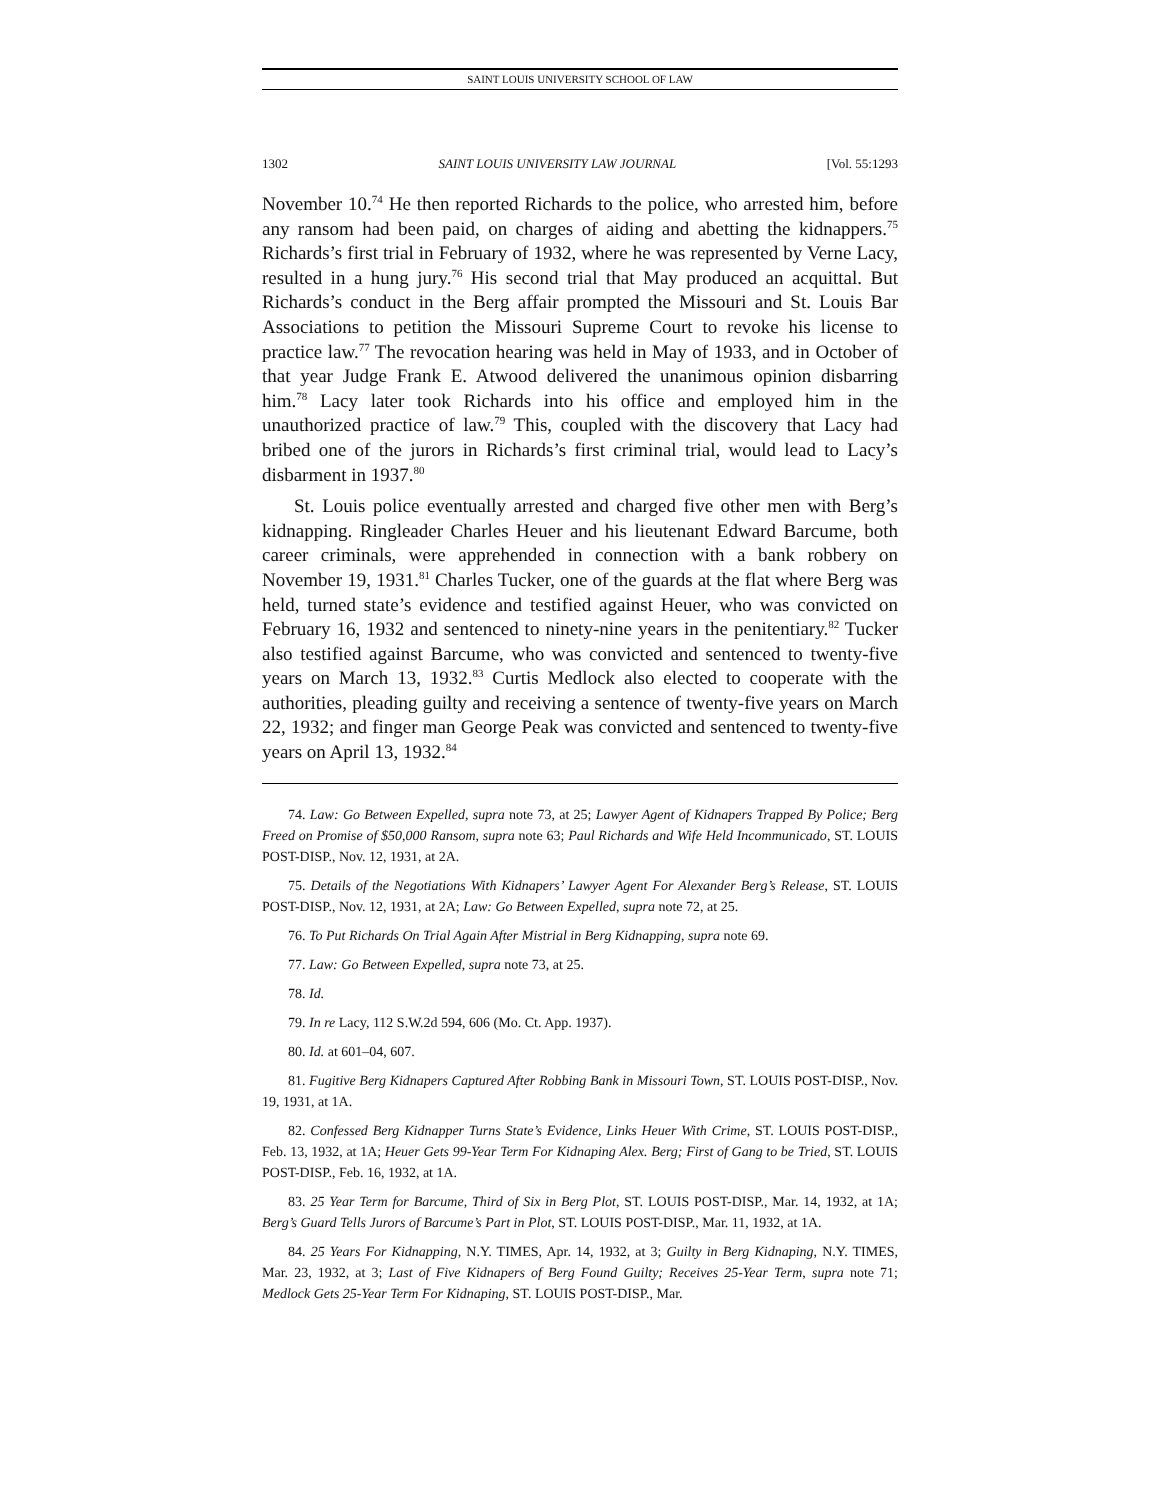SAINT LOUIS UNIVERSITY SCHOOL OF LAW
1302 SAINT LOUIS UNIVERSITY LAW JOURNAL [Vol. 55:1293
November 10.<sup>74</sup> He then reported Richards to the police, who arrested him, before any ransom had been paid, on charges of aiding and abetting the kidnappers.<sup>75</sup> Richards’s first trial in February of 1932, where he was represented by Verne Lacy, resulted in a hung jury.<sup>76</sup> His second trial that May produced an acquittal. But Richards’s conduct in the Berg affair prompted the Missouri and St. Louis Bar Associations to petition the Missouri Supreme Court to revoke his license to practice law.<sup>77</sup> The revocation hearing was held in May of 1933, and in October of that year Judge Frank E. Atwood delivered the unanimous opinion disbarring him.<sup>78</sup> Lacy later took Richards into his office and employed him in the unauthorized practice of law.<sup>79</sup> This, coupled with the discovery that Lacy had bribed one of the jurors in Richards’s first criminal trial, would lead to Lacy’s disbarment in 1937.<sup>80</sup>
St. Louis police eventually arrested and charged five other men with Berg’s kidnapping. Ringleader Charles Heuer and his lieutenant Edward Barcume, both career criminals, were apprehended in connection with a bank robbery on November 19, 1931.<sup>81</sup> Charles Tucker, one of the guards at the flat where Berg was held, turned state’s evidence and testified against Heuer, who was convicted on February 16, 1932 and sentenced to ninety-nine years in the penitentiary.<sup>82</sup> Tucker also testified against Barcume, who was convicted and sentenced to twenty-five years on March 13, 1932.<sup>83</sup> Curtis Medlock also elected to cooperate with the authorities, pleading guilty and receiving a sentence of twenty-five years on March 22, 1932; and finger man George Peak was convicted and sentenced to twenty-five years on April 13, 1932.<sup>84</sup>
74. Law: Go Between Expelled, supra note 73, at 25; Lawyer Agent of Kidnapers Trapped By Police; Berg Freed on Promise of $50,000 Ransom, supra note 63; Paul Richards and Wife Held Incommunicado, ST. LOUIS POST-DISP., Nov. 12, 1931, at 2A.
75. Details of the Negotiations With Kidnapers’ Lawyer Agent For Alexander Berg’s Release, ST. LOUIS POST-DISP., Nov. 12, 1931, at 2A; Law: Go Between Expelled, supra note 72, at 25.
76. To Put Richards On Trial Again After Mistrial in Berg Kidnapping, supra note 69.
77. Law: Go Between Expelled, supra note 73, at 25.
78. Id.
79. In re Lacy, 112 S.W.2d 594, 606 (Mo. Ct. App. 1937).
80. Id. at 601–04, 607.
81. Fugitive Berg Kidnapers Captured After Robbing Bank in Missouri Town, ST. LOUIS POST-DISP., Nov. 19, 1931, at 1A.
82. Confessed Berg Kidnapper Turns State’s Evidence, Links Heuer With Crime, ST. LOUIS POST-DISP., Feb. 13, 1932, at 1A; Heuer Gets 99-Year Term For Kidnaping Alex. Berg; First of Gang to be Tried, ST. LOUIS POST-DISP., Feb. 16, 1932, at 1A.
83. 25 Year Term for Barcume, Third of Six in Berg Plot, ST. LOUIS POST-DISP., Mar. 14, 1932, at 1A; Berg’s Guard Tells Jurors of Barcume’s Part in Plot, ST. LOUIS POST-DISP., Mar. 11, 1932, at 1A.
84. 25 Years For Kidnapping, N.Y. TIMES, Apr. 14, 1932, at 3; Guilty in Berg Kidnaping, N.Y. TIMES, Mar. 23, 1932, at 3; Last of Five Kidnapers of Berg Found Guilty; Receives 25-Year Term, supra note 71; Medlock Gets 25-Year Term For Kidnaping, ST. LOUIS POST-DISP., Mar.